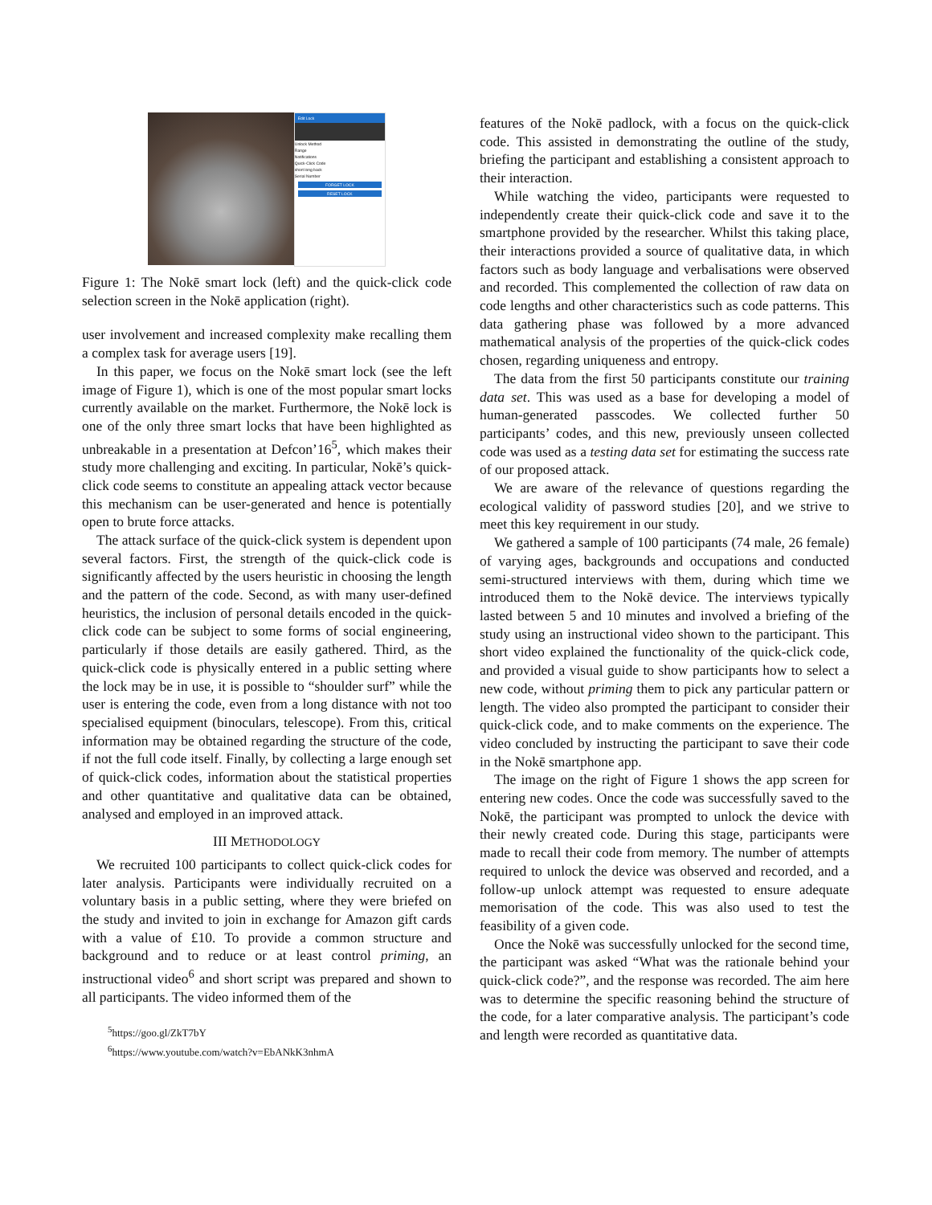Edit Lock
Unlock Method
Range
Notifications
Quick-Click Code
short long back
Serial Number
FORGET LOCK
RESET LOCK
Figure 1: The Nokē smart lock (left) and the quick-click code selection screen in the Nokē application (right).
user involvement and increased complexity make recalling them a complex task for average users [19].
In this paper, we focus on the Nokē smart lock (see the left image of Figure 1), which is one of the most popular smart locks currently available on the market. Furthermore, the Nokē lock is one of the only three smart locks that have been highlighted as unbreakable in a presentation at Defcon’16<sup>5</sup>, which makes their study more challenging and exciting. In particular, Nokē’s quick-click code seems to constitute an appealing attack vector because this mechanism can be user-generated and hence is potentially open to brute force attacks.
The attack surface of the quick-click system is dependent upon several factors. First, the strength of the quick-click code is significantly affected by the users heuristic in choosing the length and the pattern of the code. Second, as with many user-defined heuristics, the inclusion of personal details encoded in the quick-click code can be subject to some forms of social engineering, particularly if those details are easily gathered. Third, as the quick-click code is physically entered in a public setting where the lock may be in use, it is possible to “shoulder surf” while the user is entering the code, even from a long distance with not too specialised equipment (binoculars, telescope). From this, critical information may be obtained regarding the structure of the code, if not the full code itself. Finally, by collecting a large enough set of quick-click codes, information about the statistical properties and other quantitative and qualitative data can be obtained, analysed and employed in an improved attack.
III METHODOLOGY
We recruited 100 participants to collect quick-click codes for later analysis. Participants were individually recruited on a voluntary basis in a public setting, where they were briefed on the study and invited to join in exchange for Amazon gift cards with a value of £10. To provide a common structure and background and to reduce or at least control priming, an instructional video<sup>6</sup> and short script was prepared and shown to all participants. The video informed them of the
<sup>5</sup> https://goo.gl/ZkT7bY
<sup>6</sup> https://www.youtube.com/watch?v=EbANkK3nhmA
features of the Nokē padlock, with a focus on the quick-click code. This assisted in demonstrating the outline of the study, briefing the participant and establishing a consistent approach to their interaction.
While watching the video, participants were requested to independently create their quick-click code and save it to the smartphone provided by the researcher. Whilst this taking place, their interactions provided a source of qualitative data, in which factors such as body language and verbalisations were observed and recorded. This complemented the collection of raw data on code lengths and other characteristics such as code patterns. This data gathering phase was followed by a more advanced mathematical analysis of the properties of the quick-click codes chosen, regarding uniqueness and entropy.
The data from the first 50 participants constitute our training data set. This was used as a base for developing a model of human-generated passcodes. We collected further 50 participants’ codes, and this new, previously unseen collected code was used as a testing data set for estimating the success rate of our proposed attack.
We are aware of the relevance of questions regarding the ecological validity of password studies [20], and we strive to meet this key requirement in our study.
We gathered a sample of 100 participants (74 male, 26 female) of varying ages, backgrounds and occupations and conducted semi-structured interviews with them, during which time we introduced them to the Nokē device. The interviews typically lasted between 5 and 10 minutes and involved a briefing of the study using an instructional video shown to the participant. This short video explained the functionality of the quick-click code, and provided a visual guide to show participants how to select a new code, without priming them to pick any particular pattern or length. The video also prompted the participant to consider their quick-click code, and to make comments on the experience. The video concluded by instructing the participant to save their code in the Nokē smartphone app.
The image on the right of Figure 1 shows the app screen for entering new codes. Once the code was successfully saved to the Nokē, the participant was prompted to unlock the device with their newly created code. During this stage, participants were made to recall their code from memory. The number of attempts required to unlock the device was observed and recorded, and a follow-up unlock attempt was requested to ensure adequate memorisation of the code. This was also used to test the feasibility of a given code.
Once the Nokē was successfully unlocked for the second time, the participant was asked “What was the rationale behind your quick-click code?”, and the response was recorded. The aim here was to determine the specific reasoning behind the structure of the code, for a later comparative analysis. The participant’s code and length were recorded as quantitative data.